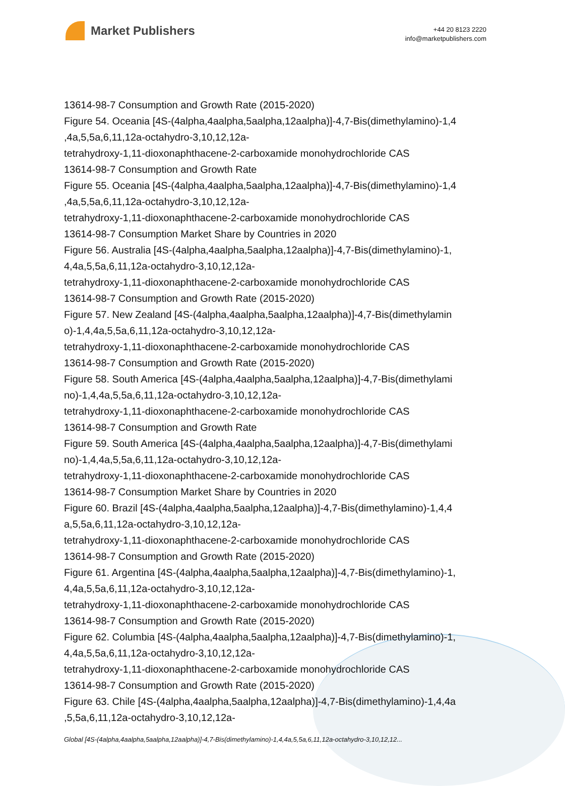Market Publishers
+44 20 8123 2220
info@marketpublishers.com
13614-98-7 Consumption and Growth Rate (2015-2020)
Figure 54. Oceania [4S-(4alpha,4aalpha,5aalpha,12aalpha)]-4,7-Bis(dimethylamino)-1,4
,4a,5,5a,6,11,12a-octahydro-3,10,12,12a-
tetrahydroxy-1,11-dioxonaphthacene-2-carboxamide monohydrochloride CAS
13614-98-7 Consumption and Growth Rate
Figure 55. Oceania [4S-(4alpha,4aalpha,5aalpha,12aalpha)]-4,7-Bis(dimethylamino)-1,4
,4a,5,5a,6,11,12a-octahydro-3,10,12,12a-
tetrahydroxy-1,11-dioxonaphthacene-2-carboxamide monohydrochloride CAS
13614-98-7 Consumption Market Share by Countries in 2020
Figure 56. Australia [4S-(4alpha,4aalpha,5aalpha,12aalpha)]-4,7-Bis(dimethylamino)-1,
4,4a,5,5a,6,11,12a-octahydro-3,10,12,12a-
tetrahydroxy-1,11-dioxonaphthacene-2-carboxamide monohydrochloride CAS
13614-98-7 Consumption and Growth Rate (2015-2020)
Figure 57. New Zealand [4S-(4alpha,4aalpha,5aalpha,12aalpha)]-4,7-Bis(dimethylamin
o)-1,4,4a,5,5a,6,11,12a-octahydro-3,10,12,12a-
tetrahydroxy-1,11-dioxonaphthacene-2-carboxamide monohydrochloride CAS
13614-98-7 Consumption and Growth Rate (2015-2020)
Figure 58. South America [4S-(4alpha,4aalpha,5aalpha,12aalpha)]-4,7-Bis(dimethylami
no)-1,4,4a,5,5a,6,11,12a-octahydro-3,10,12,12a-
tetrahydroxy-1,11-dioxonaphthacene-2-carboxamide monohydrochloride CAS
13614-98-7 Consumption and Growth Rate
Figure 59. South America [4S-(4alpha,4aalpha,5aalpha,12aalpha)]-4,7-Bis(dimethylami
no)-1,4,4a,5,5a,6,11,12a-octahydro-3,10,12,12a-
tetrahydroxy-1,11-dioxonaphthacene-2-carboxamide monohydrochloride CAS
13614-98-7 Consumption Market Share by Countries in 2020
Figure 60. Brazil [4S-(4alpha,4aalpha,5aalpha,12aalpha)]-4,7-Bis(dimethylamino)-1,4,4
a,5,5a,6,11,12a-octahydro-3,10,12,12a-
tetrahydroxy-1,11-dioxonaphthacene-2-carboxamide monohydrochloride CAS
13614-98-7 Consumption and Growth Rate (2015-2020)
Figure 61. Argentina [4S-(4alpha,4aalpha,5aalpha,12aalpha)]-4,7-Bis(dimethylamino)-1,
4,4a,5,5a,6,11,12a-octahydro-3,10,12,12a-
tetrahydroxy-1,11-dioxonaphthacene-2-carboxamide monohydrochloride CAS
13614-98-7 Consumption and Growth Rate (2015-2020)
Figure 62. Columbia [4S-(4alpha,4aalpha,5aalpha,12aalpha)]-4,7-Bis(dimethylamino)-1,
4,4a,5,5a,6,11,12a-octahydro-3,10,12,12a-
tetrahydroxy-1,11-dioxonaphthacene-2-carboxamide monohydrochloride CAS
13614-98-7 Consumption and Growth Rate (2015-2020)
Figure 63. Chile [4S-(4alpha,4aalpha,5aalpha,12aalpha)]-4,7-Bis(dimethylamino)-1,4,4a
,5,5a,6,11,12a-octahydro-3,10,12,12a-
Global [4S-(4alpha,4aalpha,5aalpha,12aalpha)]-4,7-Bis(dimethylamino)-1,4,4a,5,5a,6,11,12a-octahydro-3,10,12,12...